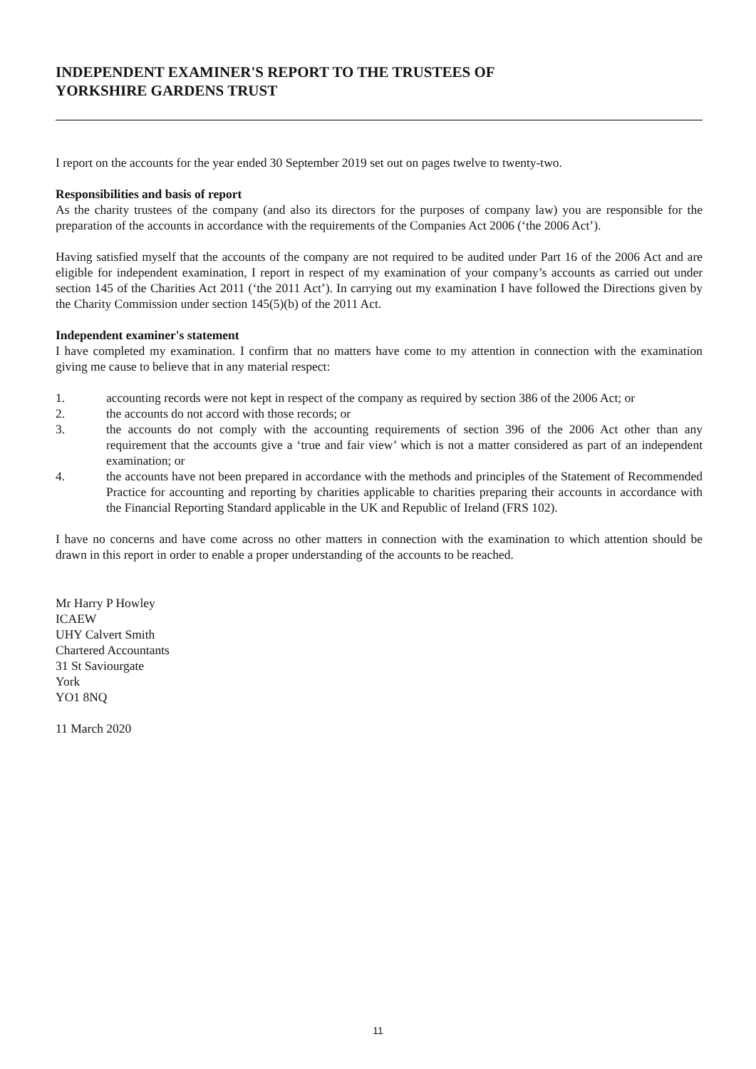INDEPENDENT EXAMINER'S REPORT TO THE TRUSTEES OF
YORKSHIRE GARDENS TRUST
I report on the accounts for the year ended 30 September 2019 set out on pages twelve to twenty-two.
Responsibilities and basis of report
As the charity trustees of the company (and also its directors for the purposes of company law) you are responsible for the preparation of the accounts in accordance with the requirements of the Companies Act 2006 (‘the 2006 Act’).
Having satisfied myself that the accounts of the company are not required to be audited under Part 16 of the 2006 Act and are eligible for independent examination, I report in respect of my examination of your company’s accounts as carried out under section 145 of the Charities Act 2011 (‘the 2011 Act’). In carrying out my examination I have followed the Directions given by the Charity Commission under section 145(5)(b) of the 2011 Act.
Independent examiner's statement
I have completed my examination. I confirm that no matters have come to my attention in connection with the examination giving me cause to believe that in any material respect:
1. accounting records were not kept in respect of the company as required by section 386 of the 2006 Act; or
2. the accounts do not accord with those records; or
3. the accounts do not comply with the accounting requirements of section 396 of the 2006 Act other than any requirement that the accounts give a ‘true and fair view’ which is not a matter considered as part of an independent examination; or
4. the accounts have not been prepared in accordance with the methods and principles of the Statement of Recommended Practice for accounting and reporting by charities applicable to charities preparing their accounts in accordance with the Financial Reporting Standard applicable in the UK and Republic of Ireland (FRS 102).
I have no concerns and have come across no other matters in connection with the examination to which attention should be drawn in this report in order to enable a proper understanding of the accounts to be reached.
Mr Harry P Howley
ICAEW
UHY Calvert Smith
Chartered Accountants
31 St Saviourgate
York
YO1 8NQ
11 March 2020
11